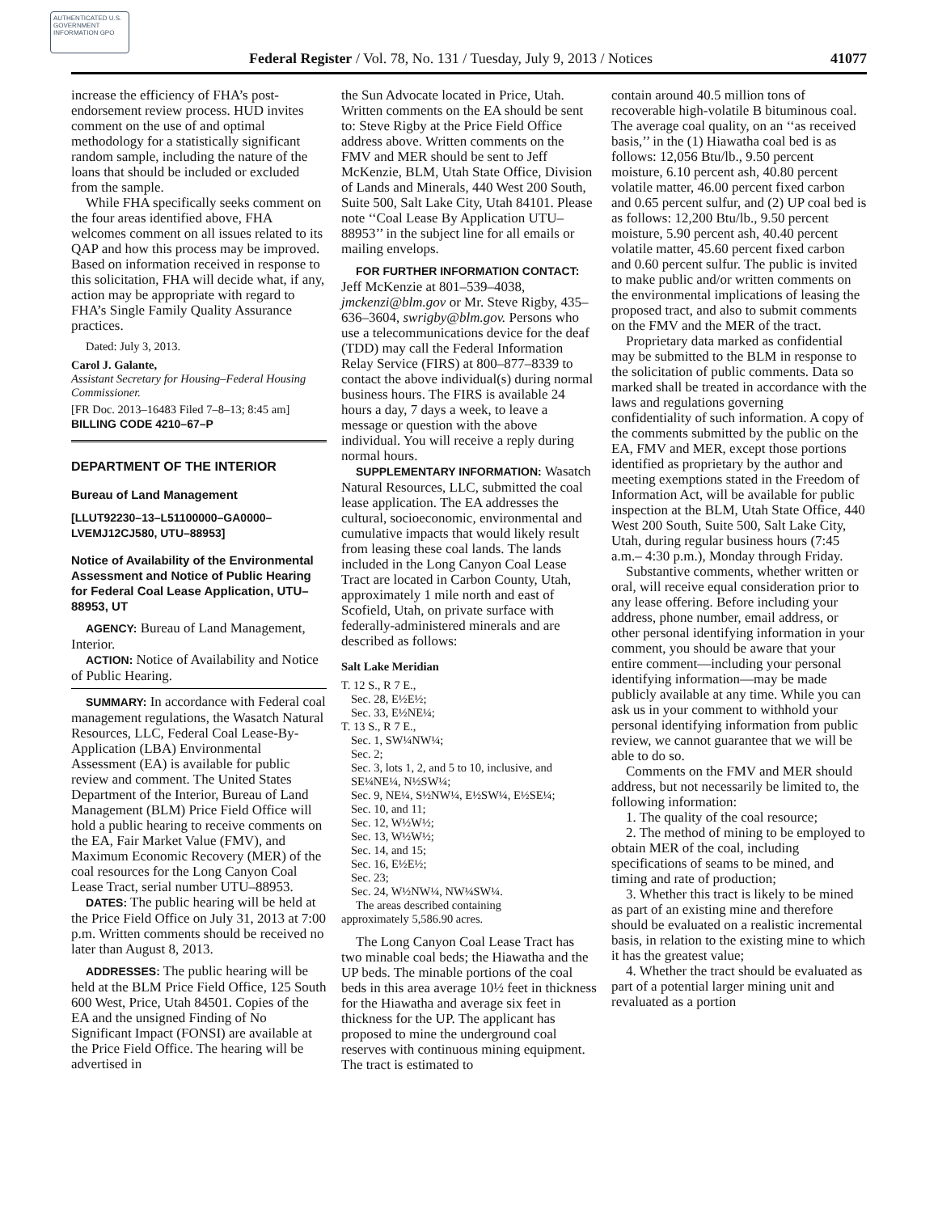AUTHENTICATED U.S. GOVERNMENT INFORMATION GPO
Federal Register / Vol. 78, No. 131 / Tuesday, July 9, 2013 / Notices 41077
increase the efficiency of FHA’s post-endorsement review process. HUD invites comment on the use of and optimal methodology for a statistically significant random sample, including the nature of the loans that should be included or excluded from the sample.
While FHA specifically seeks comment on the four areas identified above, FHA welcomes comment on all issues related to its QAP and how this process may be improved. Based on information received in response to this solicitation, FHA will decide what, if any, action may be appropriate with regard to FHA’s Single Family Quality Assurance practices.
Dated: July 3, 2013.
Carol J. Galante,
Assistant Secretary for Housing–Federal Housing Commissioner.
[FR Doc. 2013–16483 Filed 7–8–13; 8:45 am]
BILLING CODE 4210–67–P
DEPARTMENT OF THE INTERIOR
Bureau of Land Management
[LLUT92230–13–L51100000–GA0000–LVEMJ12CJ580, UTU–88953]
Notice of Availability of the Environmental Assessment and Notice of Public Hearing for Federal Coal Lease Application, UTU–88953, UT
AGENCY: Bureau of Land Management, Interior.
ACTION: Notice of Availability and Notice of Public Hearing.
SUMMARY: In accordance with Federal coal management regulations, the Wasatch Natural Resources, LLC, Federal Coal Lease-By-Application (LBA) Environmental Assessment (EA) is available for public review and comment. The United States Department of the Interior, Bureau of Land Management (BLM) Price Field Office will hold a public hearing to receive comments on the EA, Fair Market Value (FMV), and Maximum Economic Recovery (MER) of the coal resources for the Long Canyon Coal Lease Tract, serial number UTU–88953.
DATES: The public hearing will be held at the Price Field Office on July 31, 2013 at 7:00 p.m. Written comments should be received no later than August 8, 2013.
ADDRESSES: The public hearing will be held at the BLM Price Field Office, 125 South 600 West, Price, Utah 84501. Copies of the EA and the unsigned Finding of No Significant Impact (FONSI) are available at the Price Field Office. The hearing will be advertised in
the Sun Advocate located in Price, Utah. Written comments on the EA should be sent to: Steve Rigby at the Price Field Office address above. Written comments on the FMV and MER should be sent to Jeff McKenzie, BLM, Utah State Office, Division of Lands and Minerals, 440 West 200 South, Suite 500, Salt Lake City, Utah 84101. Please note ‘‘Coal Lease By Application UTU–88953’’ in the subject line for all emails or mailing envelops.
FOR FURTHER INFORMATION CONTACT: Jeff McKenzie at 801–539–4038, jmckenzi@blm.gov or Mr. Steve Rigby, 435–636–3604, swrigby@blm.gov. Persons who use a telecommunications device for the deaf (TDD) may call the Federal Information Relay Service (FIRS) at 800–877–8339 to contact the above individual(s) during normal business hours. The FIRS is available 24 hours a day, 7 days a week, to leave a message or question with the above individual. You will receive a reply during normal hours.
SUPPLEMENTARY INFORMATION: Wasatch Natural Resources, LLC, submitted the coal lease application. The EA addresses the cultural, socioeconomic, environmental and cumulative impacts that would likely result from leasing these coal lands. The lands included in the Long Canyon Coal Lease Tract are located in Carbon County, Utah, approximately 1 mile north and east of Scofield, Utah, on private surface with federally-administered minerals and are described as follows:
Salt Lake Meridian
T. 12 S., R 7 E.,
Sec. 28, E½E½;
Sec. 33, E½NE¼;
T. 13 S., R 7 E.,
Sec. 1, SW¼NW¼;
Sec. 2;
Sec. 3, lots 1, 2, and 5 to 10, inclusive, and SE¼NE¼, N½SW¼;
Sec. 9, NE¼, S½NW¼, E½SW¼, E½SE¼;
Sec. 10, and 11;
Sec. 12, W½W½;
Sec. 13, W½W½;
Sec. 14, and 15;
Sec. 16, E½E½;
Sec. 23;
Sec. 24, W½NW¼, NW¼SW¼.
The areas described containing
approximately 5,586.90 acres.
The Long Canyon Coal Lease Tract has two minable coal beds; the Hiawatha and the UP beds. The minable portions of the coal beds in this area average 10½ feet in thickness for the Hiawatha and average six feet in thickness for the UP. The applicant has proposed to mine the underground coal reserves with continuous mining equipment. The tract is estimated to
contain around 40.5 million tons of recoverable high-volatile B bituminous coal. The average coal quality, on an ‘‘as received basis,’’ in the (1) Hiawatha coal bed is as follows: 12,056 Btu/lb., 9.50 percent moisture, 6.10 percent ash, 40.80 percent volatile matter, 46.00 percent fixed carbon and 0.65 percent sulfur, and (2) UP coal bed is as follows: 12,200 Btu/lb., 9.50 percent moisture, 5.90 percent ash, 40.40 percent volatile matter, 45.60 percent fixed carbon and 0.60 percent sulfur. The public is invited to make public and/or written comments on the environmental implications of leasing the proposed tract, and also to submit comments on the FMV and the MER of the tract.
Proprietary data marked as confidential may be submitted to the BLM in response to the solicitation of public comments. Data so marked shall be treated in accordance with the laws and regulations governing confidentiality of such information. A copy of the comments submitted by the public on the EA, FMV and MER, except those portions identified as proprietary by the author and meeting exemptions stated in the Freedom of Information Act, will be available for public inspection at the BLM, Utah State Office, 440 West 200 South, Suite 500, Salt Lake City, Utah, during regular business hours (7:45 a.m.– 4:30 p.m.), Monday through Friday.
Substantive comments, whether written or oral, will receive equal consideration prior to any lease offering. Before including your address, phone number, email address, or other personal identifying information in your comment, you should be aware that your entire comment—including your personal identifying information—may be made publicly available at any time. While you can ask us in your comment to withhold your personal identifying information from public review, we cannot guarantee that we will be able to do so.
Comments on the FMV and MER should address, but not necessarily be limited to, the following information:
1. The quality of the coal resource;
2. The method of mining to be employed to obtain MER of the coal, including specifications of seams to be mined, and timing and rate of production;
3. Whether this tract is likely to be mined as part of an existing mine and therefore should be evaluated on a realistic incremental basis, in relation to the existing mine to which it has the greatest value;
4. Whether the tract should be evaluated as part of a potential larger mining unit and revaluated as a portion